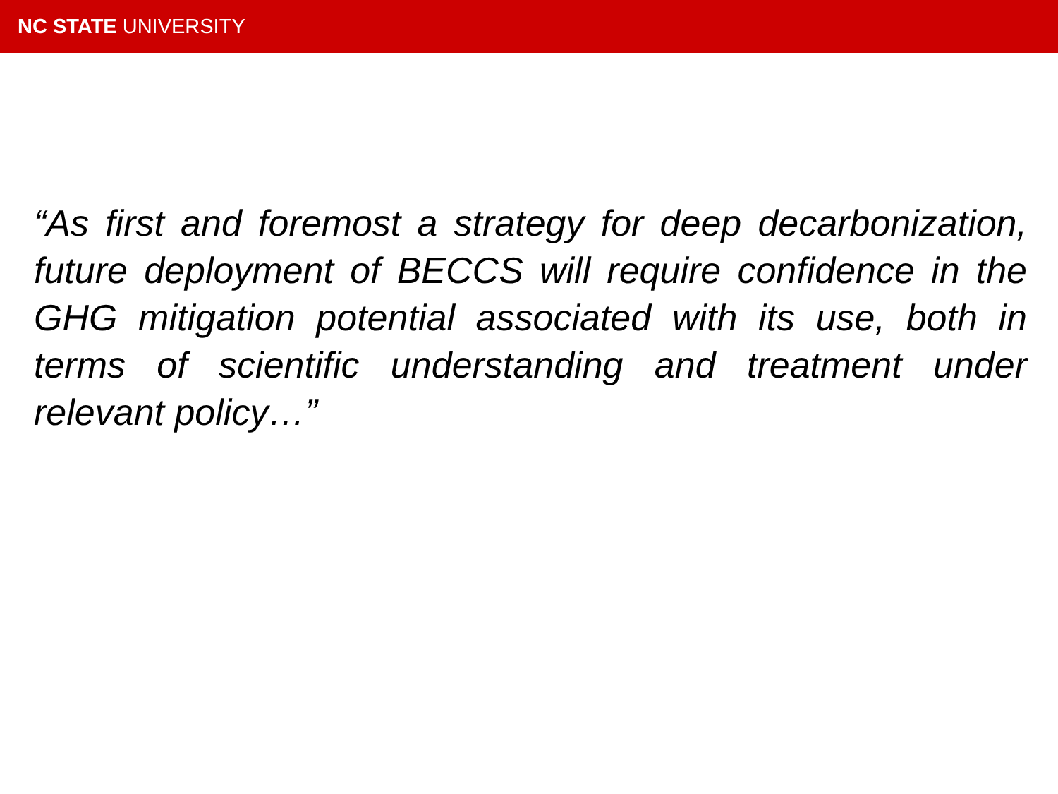NC STATE UNIVERSITY
“As first and foremost a strategy for deep decarbonization, future deployment of BECCS will require confidence in the GHG mitigation potential associated with its use, both in terms of scientific understanding and treatment under relevant policy…”